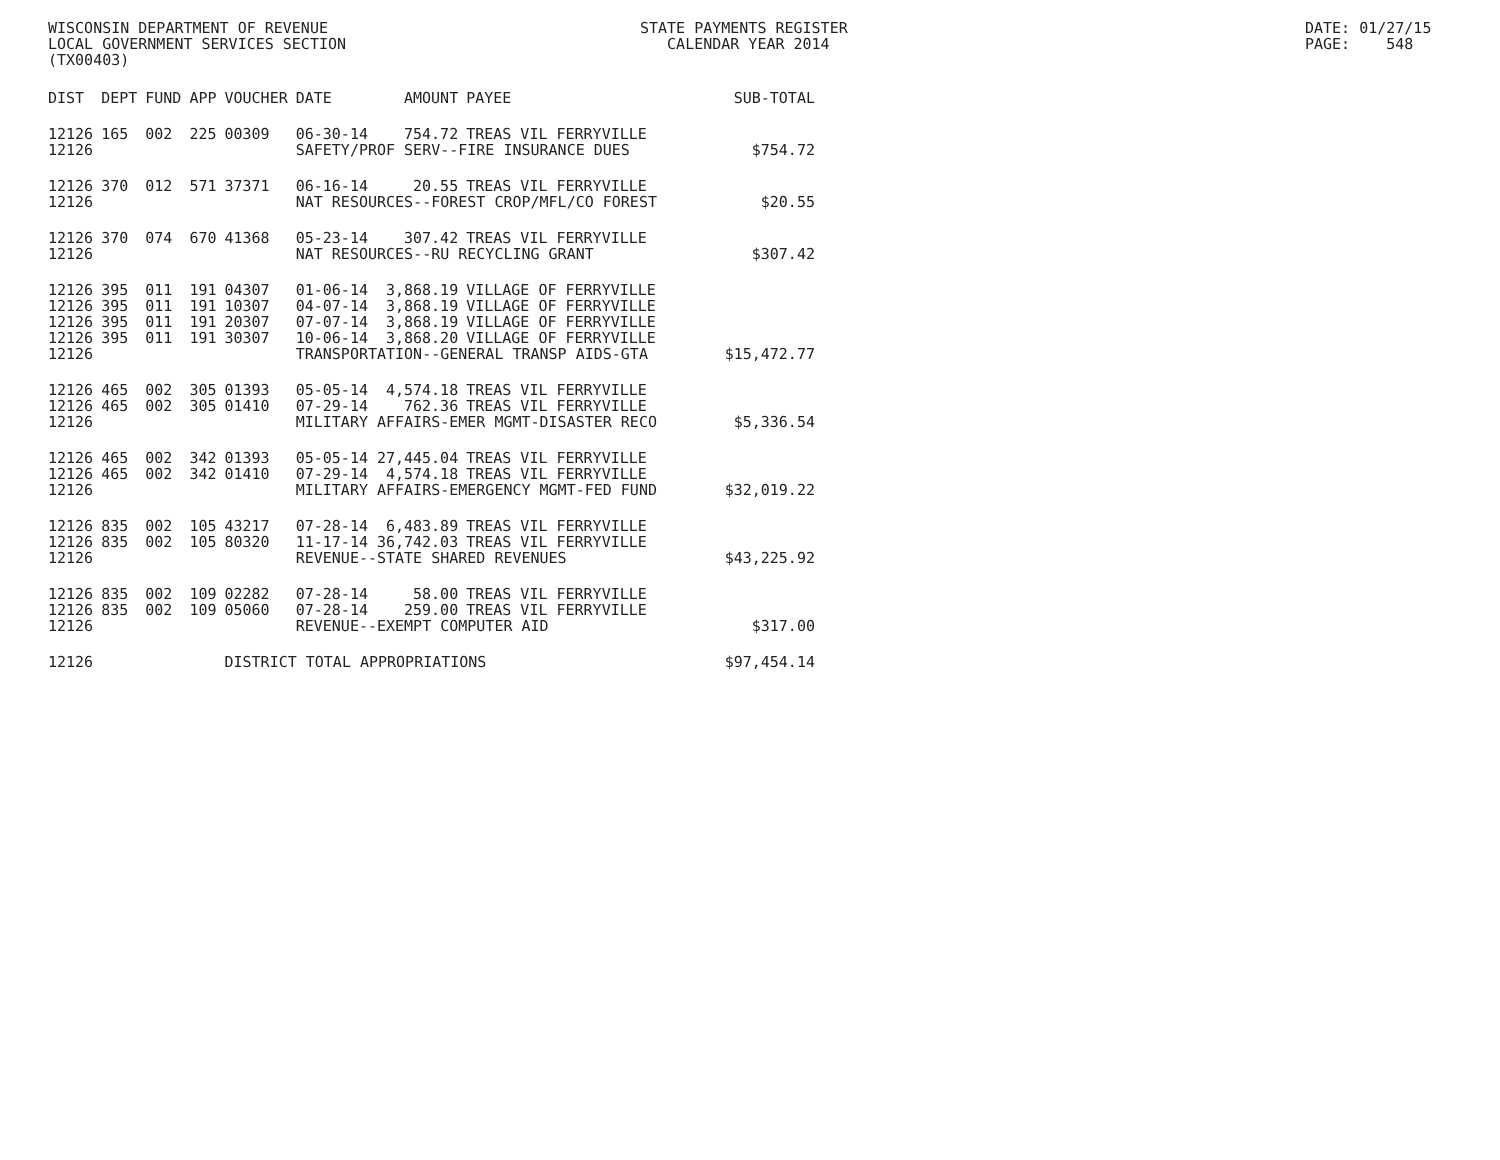WISCONSIN DEPARTMENT OF REVENUE
LOCAL GOVERNMENT SERVICES SECTION
(TX00403)
STATE PAYMENTS REGISTER
CALENDAR YEAR 2014
DATE: 01/27/15
PAGE: 548
| DIST | DEPT | FUND | APP | VOUCHER | DATE | AMOUNT | PAYEE | SUB-TOTAL |
| --- | --- | --- | --- | --- | --- | --- | --- | --- |
| 12126 | 165 | 002 | 225 | 00309 | 06-30-14 | 754.72 | TREAS VIL FERRYVILLE | |
| 12126 | | | | | SAFETY/PROF SERV--FIRE INSURANCE DUES | | | $754.72 |
| 12126 | 370 | 012 | 571 | 37371 | 06-16-14 | 20.55 | TREAS VIL FERRYVILLE | |
| 12126 | | | | | NAT RESOURCES--FOREST CROP/MFL/CO FOREST | | | $20.55 |
| 12126 | 370 | 074 | 670 | 41368 | 05-23-14 | 307.42 | TREAS VIL FERRYVILLE | |
| 12126 | | | | | NAT RESOURCES--RU RECYCLING GRANT | | | $307.42 |
| 12126 | 395 | 011 | 191 | 04307 | 01-06-14 | 3,868.19 | VILLAGE OF FERRYVILLE | |
| 12126 | 395 | 011 | 191 | 10307 | 04-07-14 | 3,868.19 | VILLAGE OF FERRYVILLE | |
| 12126 | 395 | 011 | 191 | 20307 | 07-07-14 | 3,868.19 | VILLAGE OF FERRYVILLE | |
| 12126 | 395 | 011 | 191 | 30307 | 10-06-14 | 3,868.20 | VILLAGE OF FERRYVILLE | |
| 12126 | | | | | TRANSPORTATION--GENERAL TRANSP AIDS-GTA | | | $15,472.77 |
| 12126 | 465 | 002 | 305 | 01393 | 05-05-14 | 4,574.18 | TREAS VIL FERRYVILLE | |
| 12126 | 465 | 002 | 305 | 01410 | 07-29-14 | 762.36 | TREAS VIL FERRYVILLE | |
| 12126 | | | | | MILITARY AFFAIRS-EMER MGMT-DISASTER RECO | | | $5,336.54 |
| 12126 | 465 | 002 | 342 | 01393 | 05-05-14 | 27,445.04 | TREAS VIL FERRYVILLE | |
| 12126 | 465 | 002 | 342 | 01410 | 07-29-14 | 4,574.18 | TREAS VIL FERRYVILLE | |
| 12126 | | | | | MILITARY AFFAIRS-EMERGENCY MGMT-FED FUND | | | $32,019.22 |
| 12126 | 835 | 002 | 105 | 43217 | 07-28-14 | 6,483.89 | TREAS VIL FERRYVILLE | |
| 12126 | 835 | 002 | 105 | 80320 | 11-17-14 | 36,742.03 | TREAS VIL FERRYVILLE | |
| 12126 | | | | | REVENUE--STATE SHARED REVENUES | | | $43,225.92 |
| 12126 | 835 | 002 | 109 | 02282 | 07-28-14 | 58.00 | TREAS VIL FERRYVILLE | |
| 12126 | 835 | 002 | 109 | 05060 | 07-28-14 | 259.00 | TREAS VIL FERRYVILLE | |
| 12126 | | | | | REVENUE--EXEMPT COMPUTER AID | | | $317.00 |
| 12126 | | | | DISTRICT TOTAL APPROPRIATIONS | | | | $97,454.14 |